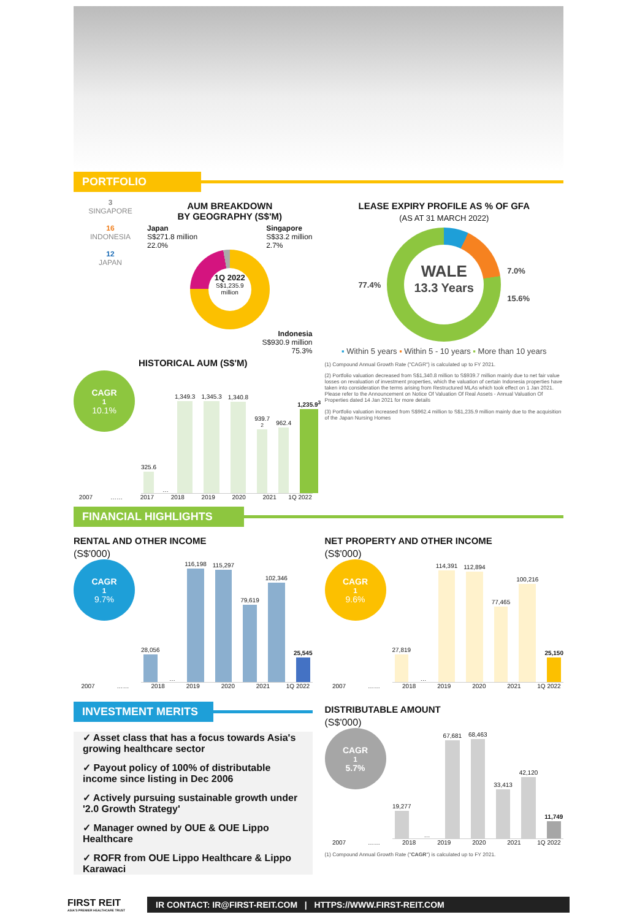PORTFOLIO
3
SINGAPORE
16
INDONESIA
12
JAPAN
AUM BREAKDOWN
BY GEOGRAPHY (S$'M)
Japan
S$271.8 million
22.0% Singapore
S$33.2 million
2.7%
1Q 2022
S$1,235.9
million
Indonesia
S$930.9 million
75.3%
HISTORICAL AUM (S$'M)
CAGR<sup>1</sup>
10.1%
325.6
…
1,349.3
1,345.3
1,340.8
939.7<sup>2</sup>
962.4
1,235.9<sup>3</sup>
2007 …… 2017 2018 2019 2020 2021 1Q 2022
LEASE EXPIRY PROFILE AS % OF GFA
(AS AT 31 MARCH 2022)
77.4%
WALE
13.3 Years
7.0%
15.6%
▪ Within 5 years ▪ Within 5 - 10 years ▪ More than 10 years
(1) Compound Annual Growth Rate ("CAGR") is calculated up to FY 2021.
(2) Portfolio valuation decreased from S$1,340.8 million to S$939.7 million mainly due to net fair value losses on revaluation of investment properties, which the valuation of certain Indonesia properties have taken into consideration the terms arising from Restructured MLAs which took effect on 1 Jan 2021. Please refer to the Announcement on Notice Of Valuation Of Real Assets - Annual Valuation Of Properties dated 14 Jan 2021 for more details
(3) Portfolio valuation increased from S$962.4 million to S$1,235.9 million mainly due to the acquisition of the Japan Nursing Homes
FINANCIAL HIGHLIGHTS
RENTAL AND OTHER INCOME
(S$'000)
CAGR<sup>1</sup>
9.7%
28,056
…
116,198
115,297
79,619
102,346
25,545
2007 …… 2018 2019 2020 2021 1Q 2022
NET PROPERTY AND OTHER INCOME
(S$'000)
CAGR<sup>1</sup>
9.6%
27,819
…
114,391
112,894
77,465
100,216
25,150
2007 …… 2018 2019 2020 2021 1Q 2022
INVESTMENT MERITS
✓ Asset class that has a focus towards Asia's growing healthcare sector
✓ Payout policy of 100% of distributable income since listing in Dec 2006
✓ Actively pursuing sustainable growth under '2.0 Growth Strategy'
✓ Manager owned by OUE & OUE Lippo Healthcare
✓ ROFR from OUE Lippo Healthcare & Lippo Karawaci
DISTRIBUTABLE AMOUNT
(S$'000)
CAGR<sup>1</sup>
5.7%
19,277
…
67,681
68,463
33,413
42,120
11,749
2007 …… 2018 2019 2020 2021 1Q 2022
(1) Compound Annual Growth Rate ("CAGR") is calculated up to FY 2021.
FIRST REIT
ASIA'S PREMIER HEALTHCARE TRUST
IR CONTACT: IR@FIRST-REIT.COM | HTTPS://WWW.FIRST-REIT.COM